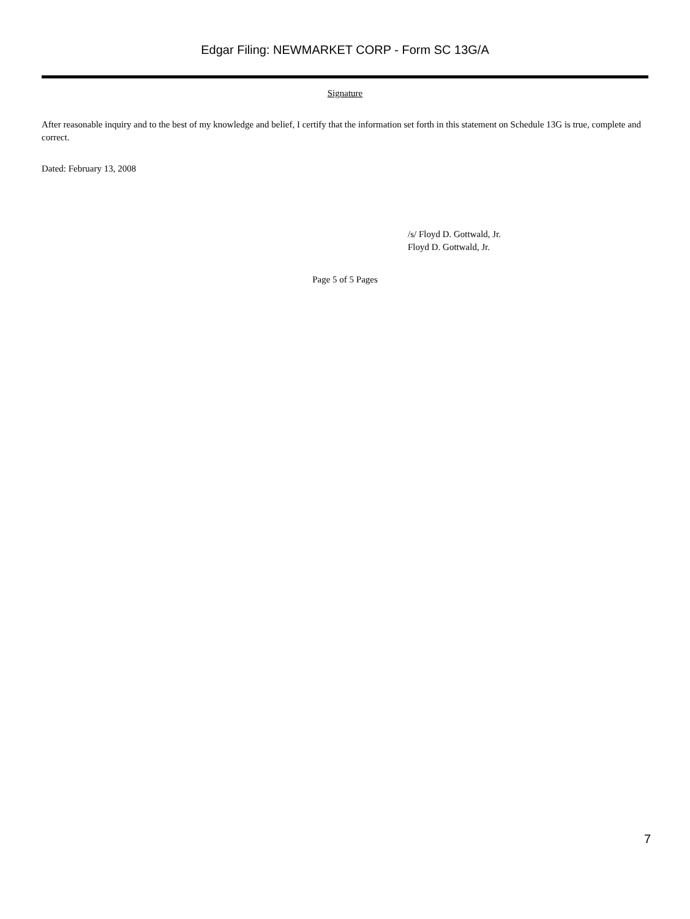Edgar Filing: NEWMARKET CORP - Form SC 13G/A
Signature
After reasonable inquiry and to the best of my knowledge and belief, I certify that the information set forth in this statement on Schedule 13G is true, complete and correct.
Dated: February 13, 2008
/s/ Floyd D. Gottwald, Jr.
Floyd D. Gottwald, Jr.
Page 5 of 5 Pages
7